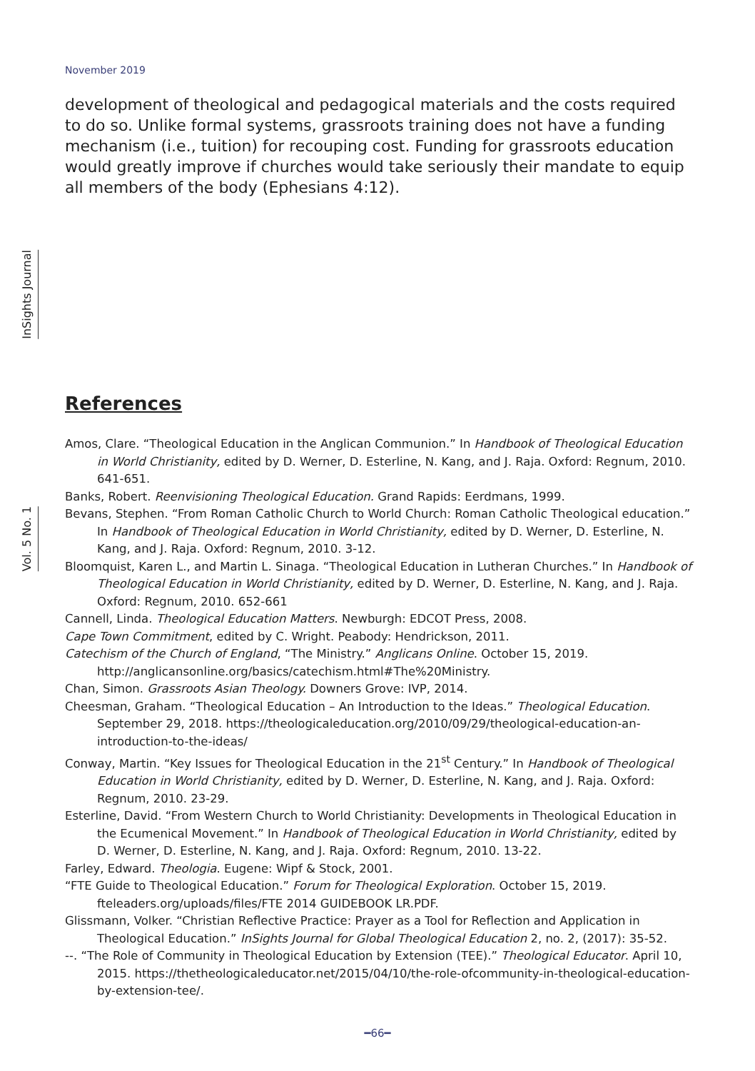November 2019
development of theological and pedagogical materials and the costs required to do so. Unlike formal systems, grassroots training does not have a funding mechanism (i.e., tuition) for recouping cost. Funding for grassroots education would greatly improve if churches would take seriously their mandate to equip all members of the body (Ephesians 4:12).
InSights Journal
Vol. 5 No. 1
References
Amos, Clare. “Theological Education in the Anglican Communion.” In Handbook of Theological Education in World Christianity, edited by D. Werner, D. Esterline, N. Kang, and J. Raja. Oxford: Regnum, 2010. 641-651.
Banks, Robert. Reenvisioning Theological Education. Grand Rapids: Eerdmans, 1999.
Bevans, Stephen. “From Roman Catholic Church to World Church: Roman Catholic Theological education.” In Handbook of Theological Education in World Christianity, edited by D. Werner, D. Esterline, N. Kang, and J. Raja. Oxford: Regnum, 2010. 3-12.
Bloomquist, Karen L., and Martin L. Sinaga. “Theological Education in Lutheran Churches.” In Handbook of Theological Education in World Christianity, edited by D. Werner, D. Esterline, N. Kang, and J. Raja. Oxford: Regnum, 2010. 652-661
Cannell, Linda. Theological Education Matters. Newburgh: EDCOT Press, 2008.
Cape Town Commitment, edited by C. Wright. Peabody: Hendrickson, 2011.
Catechism of the Church of England, “The Ministry.” Anglicans Online. October 15, 2019. http://anglicansonline.org/basics/catechism.html#The%20Ministry.
Chan, Simon. Grassroots Asian Theology. Downers Grove: IVP, 2014.
Cheesman, Graham. “Theological Education – An Introduction to the Ideas.” Theological Education. September 29, 2018. https://theologicaleducation.org/2010/09/29/theological-education-an-introduction-to-the-ideas/
Conway, Martin. “Key Issues for Theological Education in the 21<sup>st</sup> Century.” In Handbook of Theological Education in World Christianity, edited by D. Werner, D. Esterline, N. Kang, and J. Raja. Oxford: Regnum, 2010. 23-29.
Esterline, David. “From Western Church to World Christianity: Developments in Theological Education in the Ecumenical Movement.” In Handbook of Theological Education in World Christianity, edited by D. Werner, D. Esterline, N. Kang, and J. Raja. Oxford: Regnum, 2010. 13-22.
Farley, Edward. Theologia. Eugene: Wipf & Stock, 2001.
“FTE Guide to Theological Education.” Forum for Theological Exploration. October 15, 2019. fteleaders.org/uploads/files/FTE 2014 GUIDEBOOK LR.PDF.
Glissmann, Volker. “Christian Reflective Practice: Prayer as a Tool for Reflection and Application in Theological Education.” InSights Journal for Global Theological Education 2, no. 2, (2017): 35-52.
--. “The Role of Community in Theological Education by Extension (TEE).” Theological Educator. April 10, 2015. https://thetheologicaleducator.net/2015/04/10/the-role-ofcommunity-in-theological-education-by-extension-tee/.
━66━